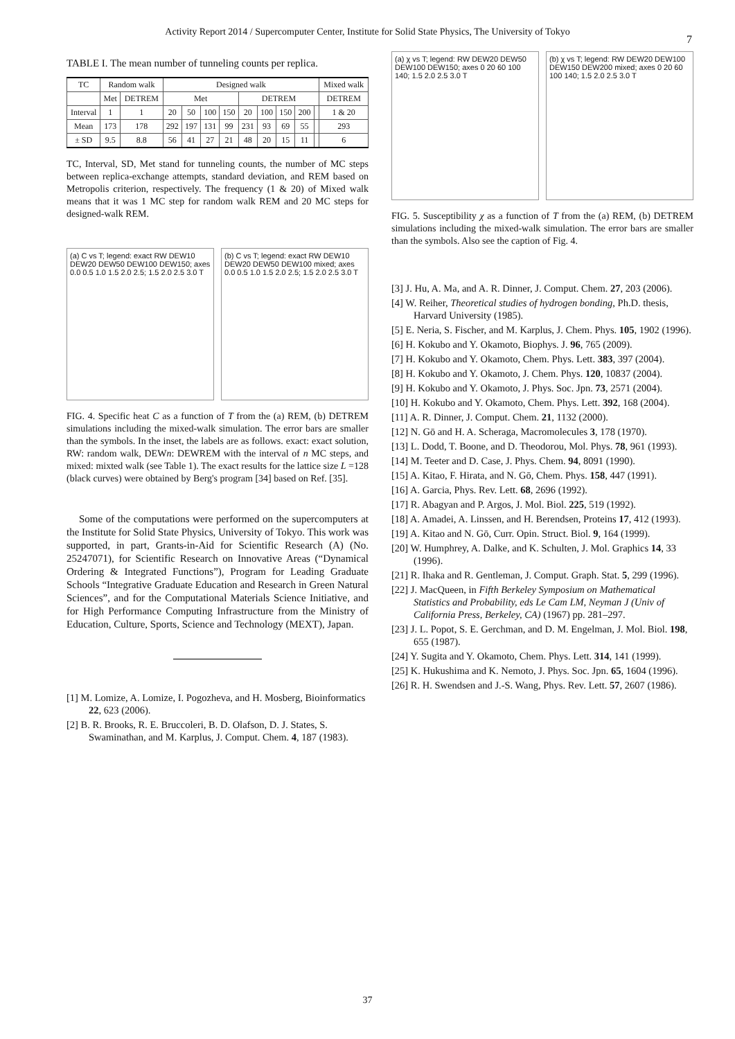Activity Report 2014 / Supercomputer Center, Institute for Solid State Physics, The University of Tokyo
7
TABLE I. The mean number of tunneling counts per replica.
| TC | Random walk | | Designed walk | | | | | | | | | Mixed walk |
| --- | --- | --- | --- | --- | --- | --- | --- | --- | --- | --- | --- | --- |
| | Met | DETREM | Met | | | | DETREM | | | | | DETREM |
| Interval | 1 | 1 | 20 | 50 | 100 | 150 | 20 | 100 | 150 | 200 | | 1 & 20 |
| Mean | 173 | 178 | 292 | 197 | 131 | 99 | 231 | 93 | 69 | 55 | | 293 |
| ± SD | 9.5 | 8.8 | 56 | 41 | 27 | 21 | 48 | 20 | 15 | 11 | | 6 |
TC, Interval, SD, Met stand for tunneling counts, the number of MC steps between replica-exchange attempts, standard deviation, and REM based on Metropolis criterion, respectively. The frequency (1 & 20) of Mixed walk means that it was 1 MC step for random walk REM and 20 MC steps for designed-walk REM.
(a) C vs T; legend: exact RW DEW10 DEW20 DEW50 DEW100 DEW150; axes 0.0 0.5 1.0 1.5 2.0 2.5; 1.5 2.0 2.5 3.0 T
(b) C vs T; legend: exact RW DEW10 DEW20 DEW50 DEW100 mixed; axes 0.0 0.5 1.0 1.5 2.0 2.5; 1.5 2.0 2.5 3.0 T
FIG. 4. Specific heat C as a function of T from the (a) REM, (b) DETREM simulations including the mixed-walk simulation. The error bars are smaller than the symbols. In the inset, the labels are as follows. exact: exact solution, RW: random walk, DEWn: DEWREM with the interval of n MC steps, and mixed: mixted walk (see Table 1). The exact results for the lattice size L =128 (black curves) were obtained by Berg's program [34] based on Ref. [35].
Some of the computations were performed on the supercomputers at the Institute for Solid State Physics, University of Tokyo. This work was supported, in part, Grants-in-Aid for Scientific Research (A) (No. 25247071), for Scientific Research on Innovative Areas (“Dynamical Ordering & Integrated Functions”), Program for Leading Graduate Schools “Integrative Graduate Education and Research in Green Natural Sciences”, and for the Computational Materials Science Initiative, and for High Performance Computing Infrastructure from the Ministry of Education, Culture, Sports, Science and Technology (MEXT), Japan.
[1] M. Lomize, A. Lomize, I. Pogozheva, and H. Mosberg, Bioinformatics 22, 623 (2006).
[2] B. R. Brooks, R. E. Bruccoleri, B. D. Olafson, D. J. States, S. Swaminathan, and M. Karplus, J. Comput. Chem. 4, 187 (1983).
(a) χ vs T; legend: RW DEW20 DEW50 DEW100 DEW150; axes 0 20 60 100 140; 1.5 2.0 2.5 3.0 T
(b) χ vs T; legend: RW DEW20 DEW100 DEW150 DEW200 mixed; axes 0 20 60 100 140; 1.5 2.0 2.5 3.0 T
FIG. 5. Susceptibility χ as a function of T from the (a) REM, (b) DETREM simulations including the mixed-walk simulation. The error bars are smaller than the symbols. Also see the caption of Fig. 4.
[3] J. Hu, A. Ma, and A. R. Dinner, J. Comput. Chem. 27, 203 (2006).
[4] W. Reiher, Theoretical studies of hydrogen bonding, Ph.D. thesis, Harvard University (1985).
[5] E. Neria, S. Fischer, and M. Karplus, J. Chem. Phys. 105, 1902 (1996).
[6] H. Kokubo and Y. Okamoto, Biophys. J. 96, 765 (2009).
[7] H. Kokubo and Y. Okamoto, Chem. Phys. Lett. 383, 397 (2004).
[8] H. Kokubo and Y. Okamoto, J. Chem. Phys. 120, 10837 (2004).
[9] H. Kokubo and Y. Okamoto, J. Phys. Soc. Jpn. 73, 2571 (2004).
[10] H. Kokubo and Y. Okamoto, Chem. Phys. Lett. 392, 168 (2004).
[11] A. R. Dinner, J. Comput. Chem. 21, 1132 (2000).
[12] N. Gō and H. A. Scheraga, Macromolecules 3, 178 (1970).
[13] L. Dodd, T. Boone, and D. Theodorou, Mol. Phys. 78, 961 (1993).
[14] M. Teeter and D. Case, J. Phys. Chem. 94, 8091 (1990).
[15] A. Kitao, F. Hirata, and N. Gō, Chem. Phys. 158, 447 (1991).
[16] A. Garcia, Phys. Rev. Lett. 68, 2696 (1992).
[17] R. Abagyan and P. Argos, J. Mol. Biol. 225, 519 (1992).
[18] A. Amadei, A. Linssen, and H. Berendsen, Proteins 17, 412 (1993).
[19] A. Kitao and N. Gō, Curr. Opin. Struct. Biol. 9, 164 (1999).
[20] W. Humphrey, A. Dalke, and K. Schulten, J. Mol. Graphics 14, 33 (1996).
[21] R. Ihaka and R. Gentleman, J. Comput. Graph. Stat. 5, 299 (1996).
[22] J. MacQueen, in Fifth Berkeley Symposium on Mathematical Statistics and Probability, eds Le Cam LM, Neyman J (Univ of California Press, Berkeley, CA) (1967) pp. 281–297.
[23] J. L. Popot, S. E. Gerchman, and D. M. Engelman, J. Mol. Biol. 198, 655 (1987).
[24] Y. Sugita and Y. Okamoto, Chem. Phys. Lett. 314, 141 (1999).
[25] K. Hukushima and K. Nemoto, J. Phys. Soc. Jpn. 65, 1604 (1996).
[26] R. H. Swendsen and J.-S. Wang, Phys. Rev. Lett. 57, 2607 (1986).
37